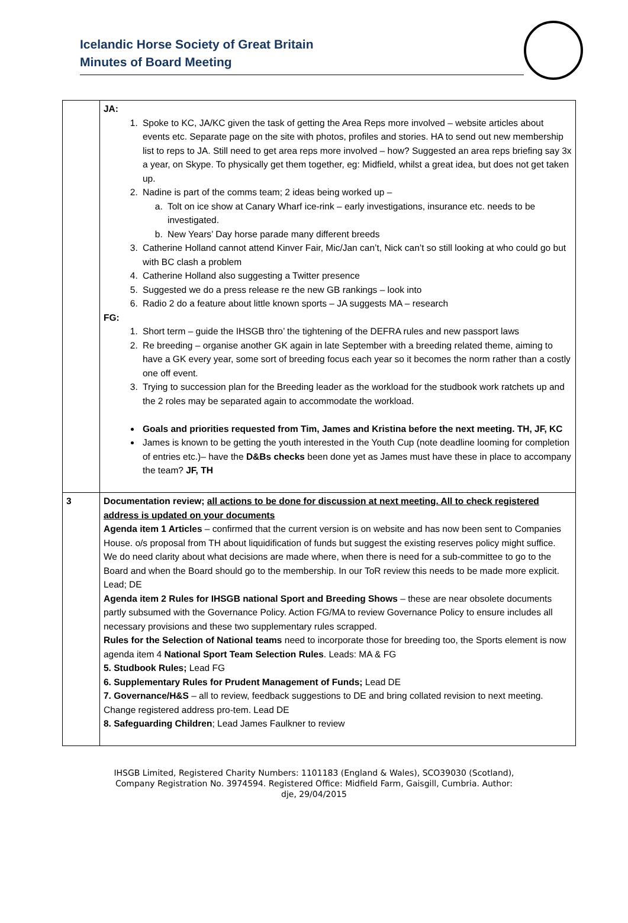Icelandic Horse Society of Great Britain
Minutes of Board Meeting
| | JA: 1. Spoke to KC, JA/KC given the task of getting the Area Reps more involved – website articles about events etc. Separate page on the site with photos, profiles and stories. HA to send out new membership list to reps to JA. Still need to get area reps more involved – how? Suggested an area reps briefing say 3x a year, on Skype. To physically get them together, eg: Midfield, whilst a great idea, but does not get taken up. 2. Nadine is part of the comms team; 2 ideas being worked up – a. Tolt on ice show at Canary Wharf ice-rink – early investigations, insurance etc. needs to be investigated. b. New Years’ Day horse parade many different breeds 3. Catherine Holland cannot attend Kinver Fair, Mic/Jan can’t, Nick can’t so still looking at who could go but with BC clash a problem 4. Catherine Holland also suggesting a Twitter presence 5. Suggested we do a press release re the new GB rankings – look into 6. Radio 2 do a feature about little known sports – JA suggests MA – research FG: 1. Short term – guide the IHSGB thro’ the tightening of the DEFRA rules and new passport laws 2. Re breeding – organise another GK again in late September with a breeding related theme, aiming to have a GK every year, some sort of breeding focus each year so it becomes the norm rather than a costly one off event. 3. Trying to succession plan for the Breeding leader as the workload for the studbook work ratchets up and the 2 roles may be separated again to accommodate the workload. Goals and priorities requested from Tim, James and Kristina before the next meeting. TH, JF, KC James is known to be getting the youth interested in the Youth Cup (note deadline looming for completion of entries etc.)– have the D&Bs checks been done yet as James must have these in place to accompany the team? JF, TH |
| 3 | Documentation review; all actions to be done for discussion at next meeting. All to check registered address is updated on your documents Agenda item 1 Articles – confirmed that the current version is on website and has now been sent to Companies House. o/s proposal from TH about liquidification of funds but suggest the existing reserves policy might suffice. We do need clarity about what decisions are made where, when there is need for a sub-committee to go to the Board and when the Board should go to the membership. In our ToR review this needs to be made more explicit. Lead; DE Agenda item 2 Rules for IHSGB national Sport and Breeding Shows – these are near obsolete documents partly subsumed with the Governance Policy. Action FG/MA to review Governance Policy to ensure includes all necessary provisions and these two supplementary rules scrapped. Rules for the Selection of National teams need to incorporate those for breeding too, the Sports element is now agenda item 4 National Sport Team Selection Rules . Leads: MA & FG 5. Studbook Rules; Lead FG 6. Supplementary Rules for Prudent Management of Funds; Lead DE 7. Governance/H&S – all to review, feedback suggestions to DE and bring collated revision to next meeting. Change registered address pro-tem. Lead DE 8. Safeguarding Children ; Lead James Faulkner to review |
IHSGB Limited, Registered Charity Numbers: 1101183 (England & Wales), SCO39030 (Scotland),
Company Registration No. 3974594. Registered Office: Midfield Farm, Gaisgill, Cumbria. Author:
dje, 29/04/2015